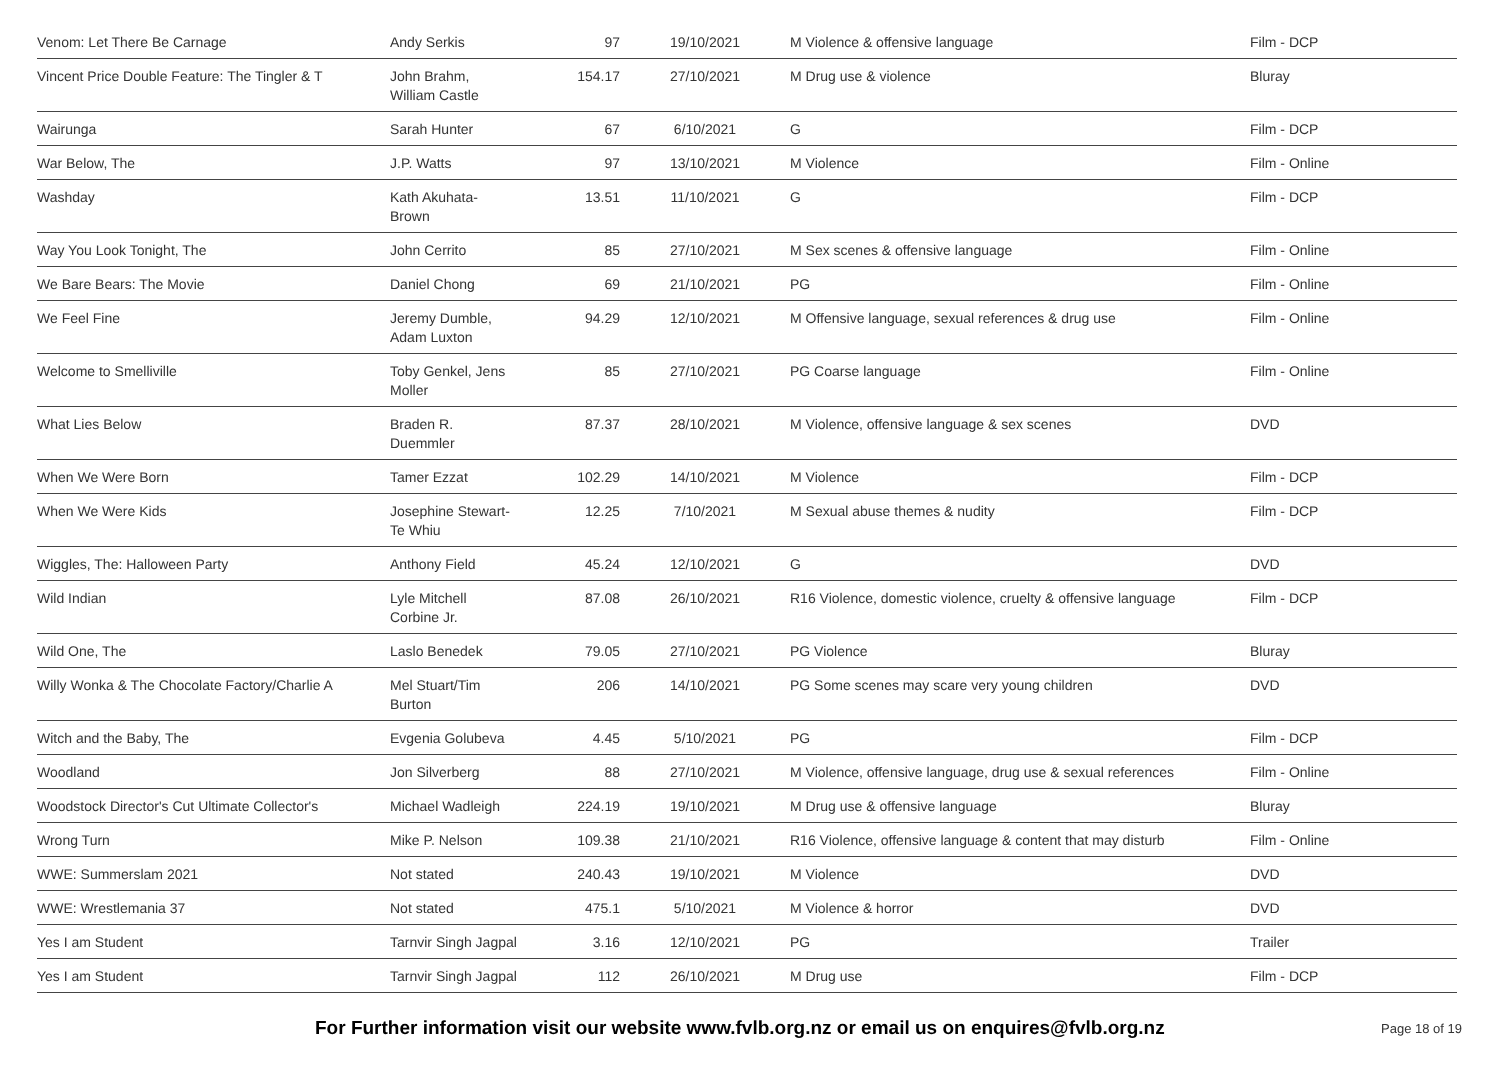| Venom: Let There Be Carnage | Andy Serkis | 97 | 19/10/2021 | M Violence & offensive language | Film - DCP |
| Vincent Price Double Feature: The Tingler & T | John Brahm, William Castle | 154.17 | 27/10/2021 | M Drug use & violence | Bluray |
| Wairunga | Sarah Hunter | 67 | 6/10/2021 | G | Film - DCP |
| War Below, The | J.P. Watts | 97 | 13/10/2021 | M Violence | Film - Online |
| Washday | Kath Akuhata- Brown | 13.51 | 11/10/2021 | G | Film - DCP |
| Way You Look Tonight, The | John Cerrito | 85 | 27/10/2021 | M Sex scenes & offensive language | Film - Online |
| We Bare Bears: The Movie | Daniel Chong | 69 | 21/10/2021 | PG | Film - Online |
| We Feel Fine | Jeremy Dumble, Adam Luxton | 94.29 | 12/10/2021 | M Offensive language, sexual references & drug use | Film - Online |
| Welcome to Smelliville | Toby Genkel, Jens Moller | 85 | 27/10/2021 | PG Coarse language | Film - Online |
| What Lies Below | Braden R. Duemmler | 87.37 | 28/10/2021 | M Violence, offensive language & sex scenes | DVD |
| When We Were Born | Tamer Ezzat | 102.29 | 14/10/2021 | M Violence | Film - DCP |
| When We Were Kids | Josephine Stewart- Te Whiu | 12.25 | 7/10/2021 | M Sexual abuse themes & nudity | Film - DCP |
| Wiggles, The: Halloween Party | Anthony Field | 45.24 | 12/10/2021 | G | DVD |
| Wild Indian | Lyle Mitchell Corbine Jr. | 87.08 | 26/10/2021 | R16 Violence, domestic violence, cruelty & offensive language | Film - DCP |
| Wild One, The | Laslo Benedek | 79.05 | 27/10/2021 | PG Violence | Bluray |
| Willy Wonka & The Chocolate Factory/Charlie A | Mel Stuart/Tim Burton | 206 | 14/10/2021 | PG Some scenes may scare very young children | DVD |
| Witch and the Baby, The | Evgenia Golubeva | 4.45 | 5/10/2021 | PG | Film - DCP |
| Woodland | Jon Silverberg | 88 | 27/10/2021 | M Violence, offensive language, drug use & sexual references | Film - Online |
| Woodstock Director's Cut Ultimate Collector's | Michael Wadleigh | 224.19 | 19/10/2021 | M Drug use & offensive language | Bluray |
| Wrong Turn | Mike P. Nelson | 109.38 | 21/10/2021 | R16 Violence, offensive language & content that may disturb | Film - Online |
| WWE: Summerslam 2021 | Not stated | 240.43 | 19/10/2021 | M Violence | DVD |
| WWE: Wrestlemania 37 | Not stated | 475.1 | 5/10/2021 | M Violence & horror | DVD |
| Yes I am Student | Tarnvir Singh Jagpal | 3.16 | 12/10/2021 | PG | Trailer |
| Yes I am Student | Tarnvir Singh Jagpal | 112 | 26/10/2021 | M Drug use | Film - DCP |
For Further information visit our website www.fvlb.org.nz or email us on enquires@fvlb.org.nz Page 18 of 19